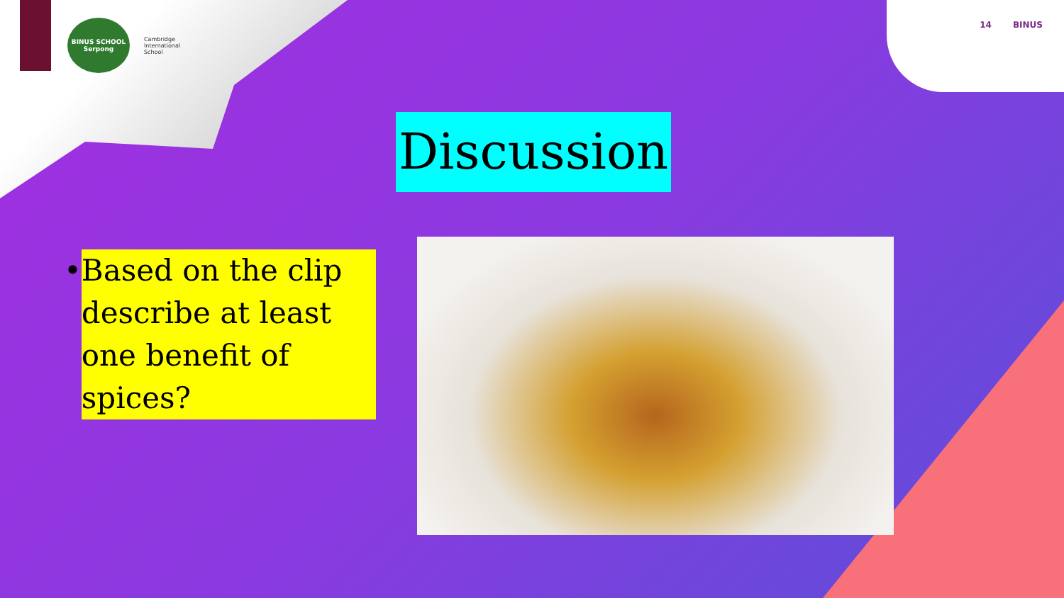BINUS SCHOOL Serpong
Cambridge
International
School
14 BINUS
Discussion
• Based on the clip describe at least one benefit of spices?